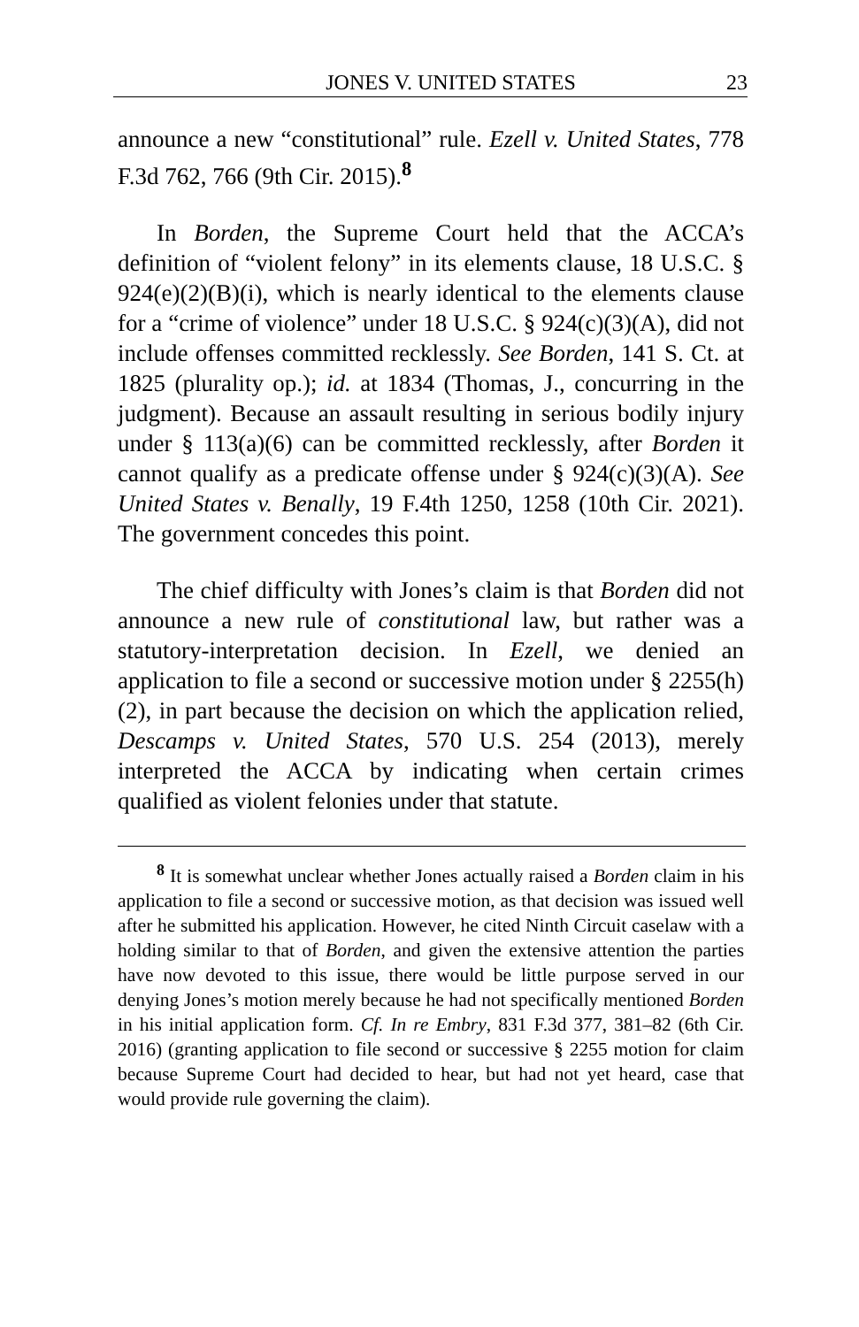JONES V. UNITED STATES 23
announce a new “constitutional” rule. Ezell v. United States, 778 F.3d 762, 766 (9th Cir. 2015).<sup>8</sup>
In Borden, the Supreme Court held that the ACCA’s definition of “violent felony” in its elements clause, 18 U.S.C. § 924(e)(2)(B)(i), which is nearly identical to the elements clause for a “crime of violence” under 18 U.S.C. § 924(c)(3)(A), did not include offenses committed recklessly. See Borden, 141 S. Ct. at 1825 (plurality op.); id. at 1834 (Thomas, J., concurring in the judgment). Because an assault resulting in serious bodily injury under § 113(a)(6) can be committed recklessly, after Borden it cannot qualify as a predicate offense under § 924(c)(3)(A). See United States v. Benally, 19 F.4th 1250, 1258 (10th Cir. 2021). The government concedes this point.
The chief difficulty with Jones’s claim is that Borden did not announce a new rule of constitutional law, but rather was a statutory-interpretation decision. In Ezell, we denied an application to file a second or successive motion under § 2255(h)(2), in part because the decision on which the application relied, Descamps v. United States, 570 U.S. 254 (2013), merely interpreted the ACCA by indicating when certain crimes qualified as violent felonies under that statute.
<sup>8</sup> It is somewhat unclear whether Jones actually raised a Borden claim in his application to file a second or successive motion, as that decision was issued well after he submitted his application. However, he cited Ninth Circuit caselaw with a holding similar to that of Borden, and given the extensive attention the parties have now devoted to this issue, there would be little purpose served in our denying Jones’s motion merely because he had not specifically mentioned Borden in his initial application form. Cf. In re Embry, 831 F.3d 377, 381–82 (6th Cir. 2016) (granting application to file second or successive § 2255 motion for claim because Supreme Court had decided to hear, but had not yet heard, case that would provide rule governing the claim).